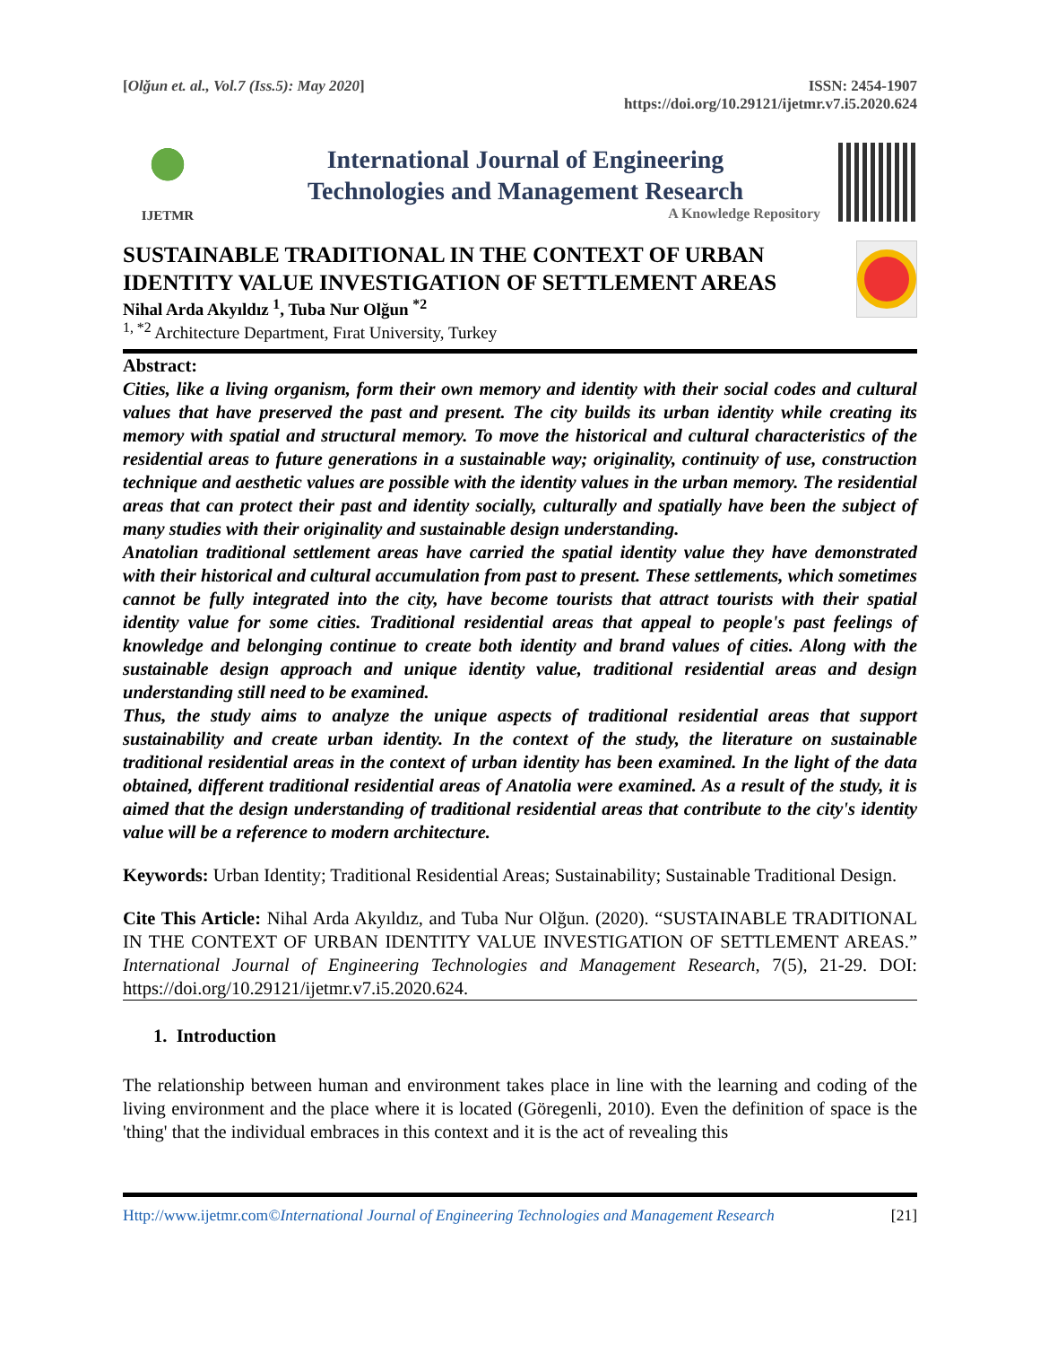[Olğun et. al., Vol.7 (Iss.5): May 2020]
ISSN: 2454-1907
https://doi.org/10.29121/ijetmr.v7.i5.2020.624
IJETMR
International Journal of Engineering
Technologies and Management Research
A Knowledge Repository
SUSTAINABLE TRADITIONAL IN THE CONTEXT OF URBAN IDENTITY VALUE INVESTIGATION OF SETTLEMENT AREAS
Nihal Arda Akyıldız <sup>1</sup>, Tuba Nur Olğun <sup>*2</sup>
<sup>1, *2</sup> Architecture Department, Fırat University, Turkey
Abstract:
Cities, like a living organism, form their own memory and identity with their social codes and cultural values that have preserved the past and present. The city builds its urban identity while creating its memory with spatial and structural memory. To move the historical and cultural characteristics of the residential areas to future generations in a sustainable way; originality, continuity of use, construction technique and aesthetic values are possible with the identity values in the urban memory. The residential areas that can protect their past and identity socially, culturally and spatially have been the subject of many studies with their originality and sustainable design understanding.
Anatolian traditional settlement areas have carried the spatial identity value they have demonstrated with their historical and cultural accumulation from past to present. These settlements, which sometimes cannot be fully integrated into the city, have become tourists that attract tourists with their spatial identity value for some cities. Traditional residential areas that appeal to people's past feelings of knowledge and belonging continue to create both identity and brand values of cities. Along with the sustainable design approach and unique identity value, traditional residential areas and design understanding still need to be examined.
Thus, the study aims to analyze the unique aspects of traditional residential areas that support sustainability and create urban identity. In the context of the study, the literature on sustainable traditional residential areas in the context of urban identity has been examined. In the light of the data obtained, different traditional residential areas of Anatolia were examined. As a result of the study, it is aimed that the design understanding of traditional residential areas that contribute to the city's identity value will be a reference to modern architecture.
Keywords: Urban Identity; Traditional Residential Areas; Sustainability; Sustainable Traditional Design.
Cite This Article: Nihal Arda Akyıldız, and Tuba Nur Olğun. (2020). “SUSTAINABLE TRADITIONAL IN THE CONTEXT OF URBAN IDENTITY VALUE INVESTIGATION OF SETTLEMENT AREAS.” International Journal of Engineering Technologies and Management Research, 7(5), 21-29. DOI: https://doi.org/10.29121/ijetmr.v7.i5.2020.624.
1. Introduction
The relationship between human and environment takes place in line with the learning and coding of the living environment and the place where it is located (Göregenli, 2010). Even the definition of space is the 'thing' that the individual embraces in this context and it is the act of revealing this
Http://www.ijetmr.com©International Journal of Engineering Technologies and Management Research
[21]